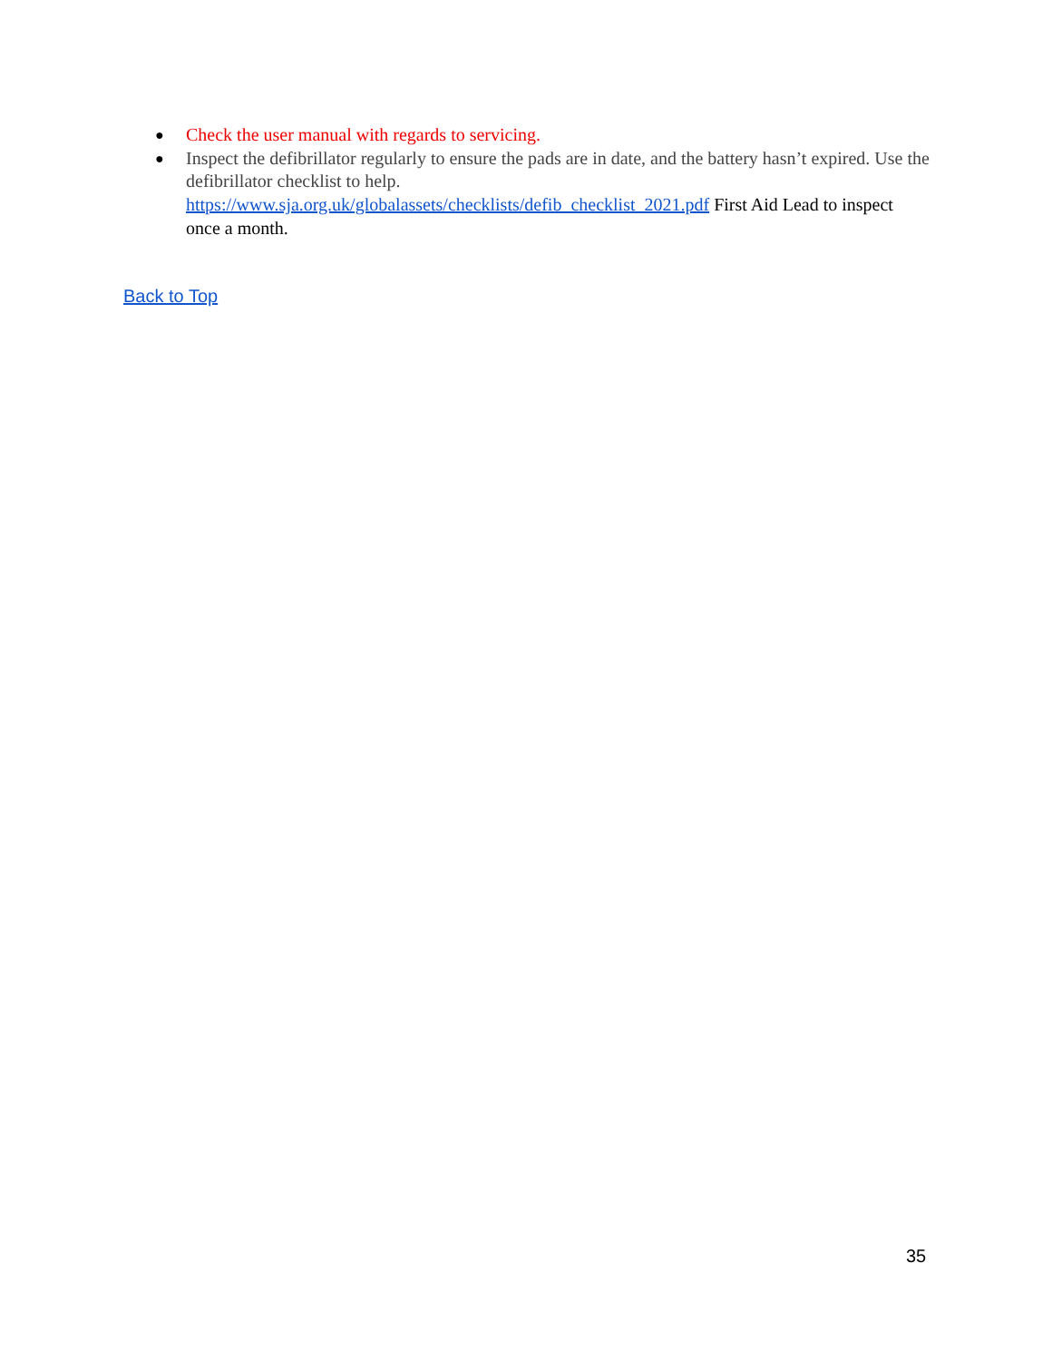● Check the user manual with regards to servicing.
● Inspect the defibrillator regularly to ensure the pads are in date, and the battery hasn’t expired. Use the defibrillator checklist to help.
https://www.sja.org.uk/globalassets/checklists/defib_checklist_2021.pdf First Aid Lead to inspect once a month.
Back to Top
35